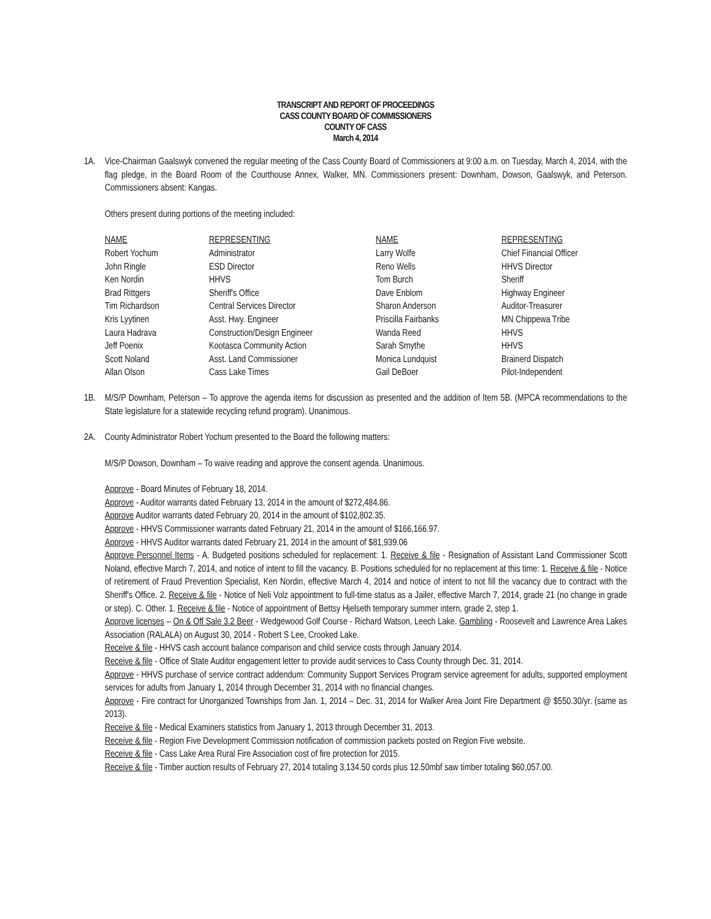TRANSCRIPT AND REPORT OF PROCEEDINGS
CASS COUNTY BOARD OF COMMISSIONERS
COUNTY OF CASS
March 4, 2014
1A. Vice-Chairman Gaalswyk convened the regular meeting of the Cass County Board of Commissioners at 9:00 a.m. on Tuesday, March 4, 2014, with the flag pledge, in the Board Room of the Courthouse Annex, Walker, MN. Commissioners present: Downham, Dowson, Gaalswyk, and Peterson. Commissioners absent: Kangas.
Others present during portions of the meeting included:
| NAME | REPRESENTING | NAME | REPRESENTING |
| --- | --- | --- | --- |
| Robert Yochum | Administrator | Larry Wolfe | Chief Financial Officer |
| John Ringle | ESD Director | Reno Wells | HHVS Director |
| Ken Nordin | HHVS | Tom Burch | Sheriff |
| Brad Rittgers | Sheriff's Office | Dave Enblom | Highway Engineer |
| Tim Richardson | Central Services Director | Sharon Anderson | Auditor-Treasurer |
| Kris Lyytinen | Asst. Hwy. Engineer | Priscilla Fairbanks | MN Chippewa Tribe |
| Laura Hadrava | Construction/Design Engineer | Wanda Reed | HHVS |
| Jeff Poenix | Kootasca Community Action | Sarah Smythe | HHVS |
| Scott Noland | Asst. Land Commissioner | Monica Lundquist | Brainerd Dispatch |
| Allan Olson | Cass Lake Times | Gail DeBoer | Pilot-Independent |
1B. M/S/P Downham, Peterson – To approve the agenda items for discussion as presented and the addition of Item 5B. (MPCA recommendations to the State legislature for a statewide recycling refund program). Unanimous.
2A. County Administrator Robert Yochum presented to the Board the following matters:
M/S/P Dowson, Downham – To waive reading and approve the consent agenda. Unanimous.
Approve - Board Minutes of February 18, 2014.
Approve - Auditor warrants dated February 13, 2014 in the amount of $272,484.86.
Approve Auditor warrants dated February 20, 2014 in the amount of $102,802.35.
Approve - HHVS Commissioner warrants dated February 21, 2014 in the amount of $166,166.97.
Approve - HHVS Auditor warrants dated February 21, 2014 in the amount of $81,939.06
Approve Personnel Items - A. Budgeted positions scheduled for replacement: 1. Receive & file - Resignation of Assistant Land Commissioner Scott Noland, effective March 7, 2014, and notice of intent to fill the vacancy. B. Positions scheduled for no replacement at this time: 1. Receive & file - Notice of retirement of Fraud Prevention Specialist, Ken Nordin, effective March 4, 2014 and notice of intent to not fill the vacancy due to contract with the Sheriff's Office. 2. Receive & file - Notice of Neli Volz appointment to full-time status as a Jailer, effective March 7, 2014, grade 21 (no change in grade or step). C. Other. 1. Receive & file - Notice of appointment of Bettsy Hjelseth temporary summer intern, grade 2, step 1.
Approve licenses – On & Off Sale 3.2 Beer - Wedgewood Golf Course - Richard Watson, Leech Lake. Gambling - Roosevelt and Lawrence Area Lakes Association (RALALA) on August 30, 2014 - Robert S Lee, Crooked Lake.
Receive & file - HHVS cash account balance comparison and child service costs through January 2014.
Receive & file - Office of State Auditor engagement letter to provide audit services to Cass County through Dec. 31, 2014.
Approve - HHVS purchase of service contract addendum: Community Support Services Program service agreement for adults, supported employment services for adults from January 1, 2014 through December 31, 2014 with no financial changes.
Approve - Fire contract for Unorganized Townships from Jan. 1, 2014 – Dec. 31, 2014 for Walker Area Joint Fire Department @ $550.30/yr. (same as 2013).
Receive & file - Medical Examiners statistics from January 1, 2013 through December 31, 2013.
Receive & file - Region Five Development Commission notification of commission packets posted on Region Five website.
Receive & file - Cass Lake Area Rural Fire Association cost of fire protection for 2015.
Receive & file - Timber auction results of February 27, 2014 totaling 3,134.50 cords plus 12.50mbf saw timber totaling $60,057.00.